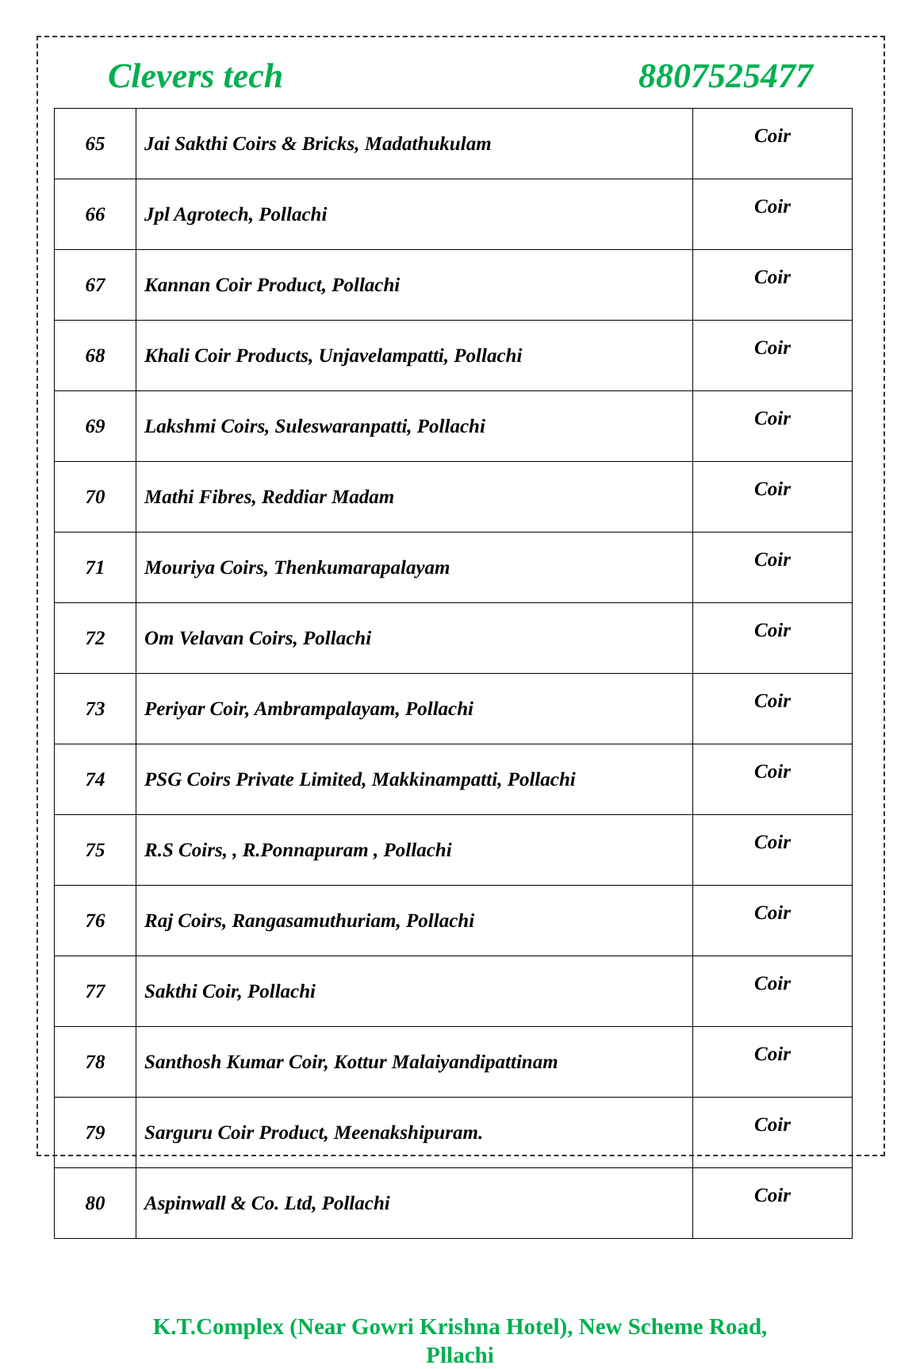Clevers tech 8807525477
| 65 | Jai Sakthi Coirs & Bricks, Madathukulam | Coir |
| 66 | Jpl Agrotech, Pollachi | Coir |
| 67 | Kannan Coir Product, Pollachi | Coir |
| 68 | Khali Coir Products, Unjavelampatti, Pollachi | Coir |
| 69 | Lakshmi Coirs, Suleswaranpatti, Pollachi | Coir |
| 70 | Mathi Fibres, Reddiar Madam | Coir |
| 71 | Mouriya Coirs, Thenkumarapalayam | Coir |
| 72 | Om Velavan Coirs, Pollachi | Coir |
| 73 | Periyar Coir, Ambrampalayam, Pollachi | Coir |
| 74 | PSG Coirs Private Limited, Makkinampatti, Pollachi | Coir |
| 75 | R.S Coirs, , R.Ponnapuram , Pollachi | Coir |
| 76 | Raj Coirs, Rangasamuthuriam, Pollachi | Coir |
| 77 | Sakthi Coir, Pollachi | Coir |
| 78 | Santhosh Kumar Coir, Kottur Malaiyandipattinam | Coir |
| 79 | Sarguru Coir Product, Meenakshipuram. | Coir |
| 80 | Aspinwall & Co. Ltd, Pollachi | Coir |
K.T.Complex (Near Gowri Krishna Hotel), New Scheme Road,
Pllachi